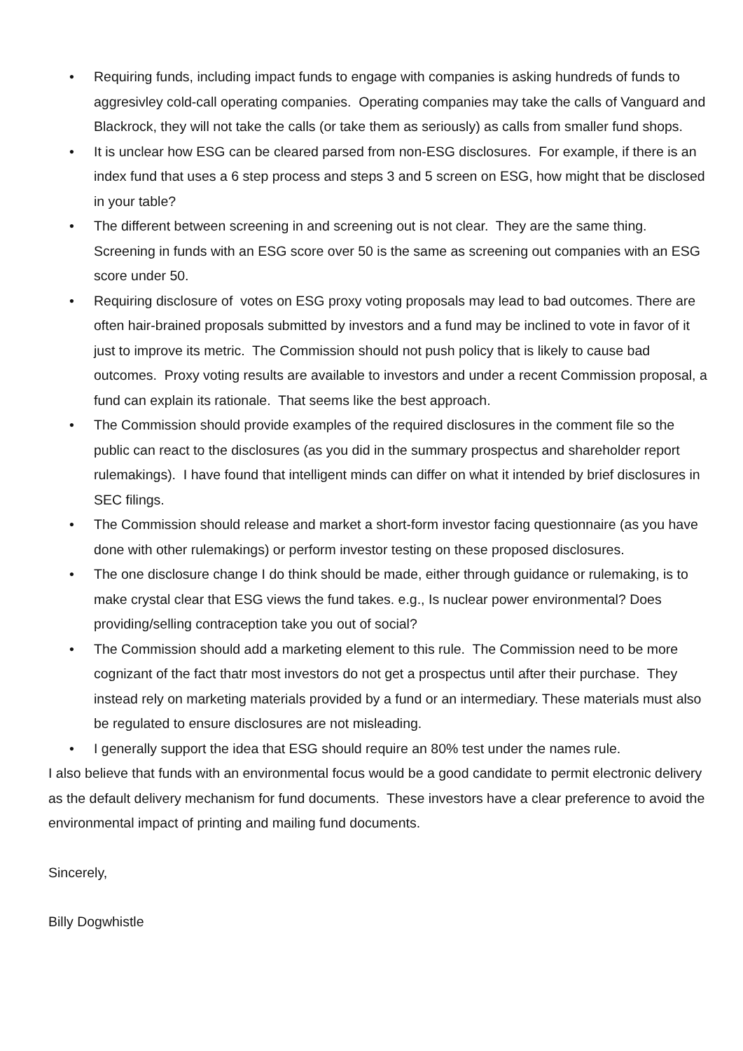• Requiring funds, including impact funds to engage with companies is asking hundreds of funds to aggresivley cold-call operating companies. Operating companies may take the calls of Vanguard and Blackrock, they will not take the calls (or take them as seriously) as calls from smaller fund shops.
• It is unclear how ESG can be cleared parsed from non-ESG disclosures. For example, if there is an index fund that uses a 6 step process and steps 3 and 5 screen on ESG, how might that be disclosed in your table?
• The different between screening in and screening out is not clear. They are the same thing. Screening in funds with an ESG score over 50 is the same as screening out companies with an ESG score under 50.
• Requiring disclosure of votes on ESG proxy voting proposals may lead to bad outcomes. There are often hair-brained proposals submitted by investors and a fund may be inclined to vote in favor of it just to improve its metric. The Commission should not push policy that is likely to cause bad outcomes. Proxy voting results are available to investors and under a recent Commission proposal, a fund can explain its rationale. That seems like the best approach.
• The Commission should provide examples of the required disclosures in the comment file so the public can react to the disclosures (as you did in the summary prospectus and shareholder report rulemakings). I have found that intelligent minds can differ on what it intended by brief disclosures in SEC filings.
• The Commission should release and market a short-form investor facing questionnaire (as you have done with other rulemakings) or perform investor testing on these proposed disclosures.
• The one disclosure change I do think should be made, either through guidance or rulemaking, is to make crystal clear that ESG views the fund takes. e.g., Is nuclear power environmental? Does providing/selling contraception take you out of social?
• The Commission should add a marketing element to this rule. The Commission need to be more cognizant of the fact thatr most investors do not get a prospectus until after their purchase. They instead rely on marketing materials provided by a fund or an intermediary. These materials must also be regulated to ensure disclosures are not misleading.
• I generally support the idea that ESG should require an 80% test under the names rule.
I also believe that funds with an environmental focus would be a good candidate to permit electronic delivery as the default delivery mechanism for fund documents. These investors have a clear preference to avoid the environmental impact of printing and mailing fund documents.
Sincerely,
Billy Dogwhistle